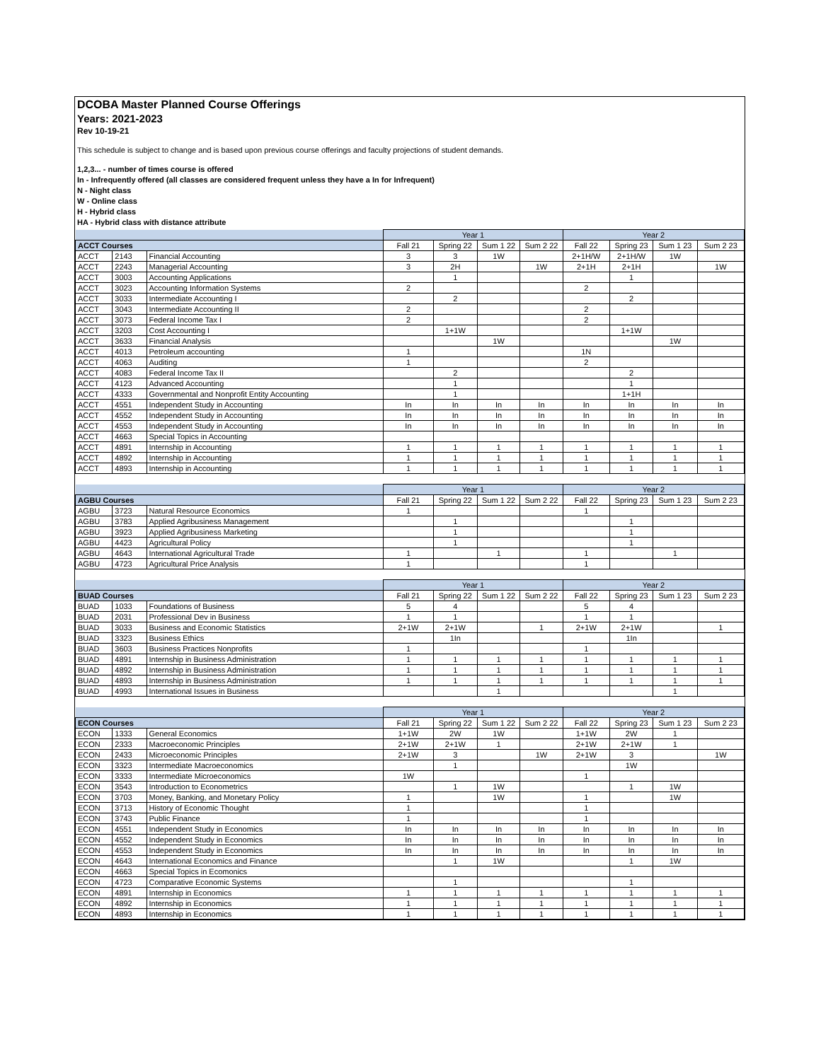DCOBA Master Planned Course Offerings
Years: 2021-2023
Rev 10-19-21
This schedule is subject to change and is based upon previous course offerings and faculty projections of student demands.
1,2,3... - number of times course is offered
In - Infrequently offered (all classes are considered frequent unless they have a In for Infrequent)
N - Night class
W - Online class
H - Hybrid class
HA - Hybrid class with distance attribute
| | | | Year 1 | | | | Year 2 | | | |
| --- | --- | --- | --- | --- | --- | --- | --- | --- | --- | --- |
| ACCT Courses | | | Fall 21 | Spring 22 | Sum 1 22 | Sum 2 22 | Fall 22 | Spring 23 | Sum 1 23 | Sum 2 23 |
| ACCT | 2143 | Financial Accounting | 3 | 3 | 1W | | 2+1H/W | 2+1H/W | 1W | |
| ACCT | 2243 | Managerial Accounting | 3 | 2H | | 1W | 2+1H | 2+1H | | 1W |
| ACCT | 3003 | Accounting Applications | | 1 | | | | 1 | | |
| ACCT | 3023 | Accounting Information Systems | 2 | | | | 2 | | | |
| ACCT | 3033 | Intermediate Accounting I | | 2 | | | | 2 | | |
| ACCT | 3043 | Intermediate Accounting II | 2 | | | | 2 | | | |
| ACCT | 3073 | Federal Income Tax I | 2 | | | | 2 | | | |
| ACCT | 3203 | Cost Accounting I | | 1+1W | | | | 1+1W | | |
| ACCT | 3633 | Financial Analysis | | | 1W | | | | 1W | |
| ACCT | 4013 | Petroleum accounting | 1 | | | | 1N | | | |
| ACCT | 4063 | Auditing | 1 | | | | 2 | | | |
| ACCT | 4083 | Federal Income Tax II | | 2 | | | | 2 | | |
| ACCT | 4123 | Advanced Accounting | | 1 | | | | 1 | | |
| ACCT | 4333 | Governmental and Nonprofit Entity Accounting | | 1 | | | | 1+1H | | |
| ACCT | 4551 | Independent Study in Accounting | In | In | In | In | In | In | In | In |
| ACCT | 4552 | Independent Study in Accounting | In | In | In | In | In | In | In | In |
| ACCT | 4553 | Independent Study in Accounting | In | In | In | In | In | In | In | In |
| ACCT | 4663 | Special Topics in Accounting | | | | | | | | |
| ACCT | 4891 | Internship in Accounting | 1 | 1 | 1 | 1 | 1 | 1 | 1 | 1 |
| ACCT | 4892 | Internship in Accounting | 1 | 1 | 1 | 1 | 1 | 1 | 1 | 1 |
| ACCT | 4893 | Internship in Accounting | 1 | 1 | 1 | 1 | 1 | 1 | 1 | 1 |
| | | | Year 1 | | | | Year 2 | | | |
| AGBU Courses | | | Fall 21 | Spring 22 | Sum 1 22 | Sum 2 22 | Fall 22 | Spring 23 | Sum 1 23 | Sum 2 23 |
| AGBU | 3723 | Natural Resource Economics | 1 | | | | 1 | | | |
| AGBU | 3783 | Applied Agribusiness Management | | 1 | | | | 1 | | |
| AGBU | 3923 | Applied Agribusiness Marketing | | 1 | | | | 1 | | |
| AGBU | 4423 | Agricultural Policy | | 1 | | | | 1 | | |
| AGBU | 4643 | International Agricultural Trade | 1 | | 1 | | 1 | | 1 | |
| AGBU | 4723 | Agricultural Price Analysis | 1 | | | | 1 | | | |
| | | | Year 1 | | | | Year 2 | | | |
| BUAD Courses | | | Fall 21 | Spring 22 | Sum 1 22 | Sum 2 22 | Fall 22 | Spring 23 | Sum 1 23 | Sum 2 23 |
| BUAD | 1033 | Foundations of Business | 5 | 4 | | | 5 | 4 | | |
| BUAD | 2031 | Professional Dev in Business | 1 | 1 | | | 1 | 1 | | |
| BUAD | 3033 | Business and Economic Statistics | 2+1W | 2+1W | | 1 | 2+1W | 2+1W | | 1 |
| BUAD | 3323 | Business Ethics | | 1In | | | | 1In | | |
| BUAD | 3603 | Business Practices Nonprofits | 1 | | | | 1 | | | |
| BUAD | 4891 | Internship in Business Administration | 1 | 1 | 1 | 1 | 1 | 1 | 1 | 1 |
| BUAD | 4892 | Internship in Business Administration | 1 | 1 | 1 | 1 | 1 | 1 | 1 | 1 |
| BUAD | 4893 | Internship in Business Administration | 1 | 1 | 1 | 1 | 1 | 1 | 1 | 1 |
| BUAD | 4993 | International Issues in Business | | | 1 | | | | 1 | |
| | | | Year 1 | | | | Year 2 | | | |
| ECON Courses | | | Fall 21 | Spring 22 | Sum 1 22 | Sum 2 22 | Fall 22 | Spring 23 | Sum 1 23 | Sum 2 23 |
| ECON | 1333 | General Economics | 1+1W | 2W | 1W | | 1+1W | 2W | 1 | |
| ECON | 2333 | Macroeconomic Principles | 2+1W | 2+1W | 1 | | 2+1W | 2+1W | 1 | |
| ECON | 2433 | Microeconomic Principles | 2+1W | 3 | | 1W | 2+1W | 3 | | 1W |
| ECON | 3323 | Intermediate Macroeconomics | | 1 | | | | 1W | | |
| ECON | 3333 | Intermediate Microeconomics | 1W | | | | 1 | | | |
| ECON | 3543 | Introduction to Econometrics | | 1 | 1W | | | 1 | 1W | |
| ECON | 3703 | Money, Banking, and Monetary Policy | 1 | | 1W | | 1 | | 1W | |
| ECON | 3713 | History of Economic Thought | 1 | | | | 1 | | | |
| ECON | 3743 | Public Finance | 1 | | | | 1 | | | |
| ECON | 4551 | Independent Study in Economics | In | In | In | In | In | In | In | In |
| ECON | 4552 | Independent Study in Economics | In | In | In | In | In | In | In | In |
| ECON | 4553 | Independent Study in Economics | In | In | In | In | In | In | In | In |
| ECON | 4643 | International Economics and Finance | | 1 | 1W | | | 1 | 1W | |
| ECON | 4663 | Special Topics in Ecomonics | | | | | | | | |
| ECON | 4723 | Comparative Economic Systems | | 1 | | | | 1 | | |
| ECON | 4891 | Internship in Economics | 1 | 1 | 1 | 1 | 1 | 1 | 1 | 1 |
| ECON | 4892 | Internship in Economics | 1 | 1 | 1 | 1 | 1 | 1 | 1 | 1 |
| ECON | 4893 | Internship in Economics | 1 | 1 | 1 | 1 | 1 | 1 | 1 | 1 |